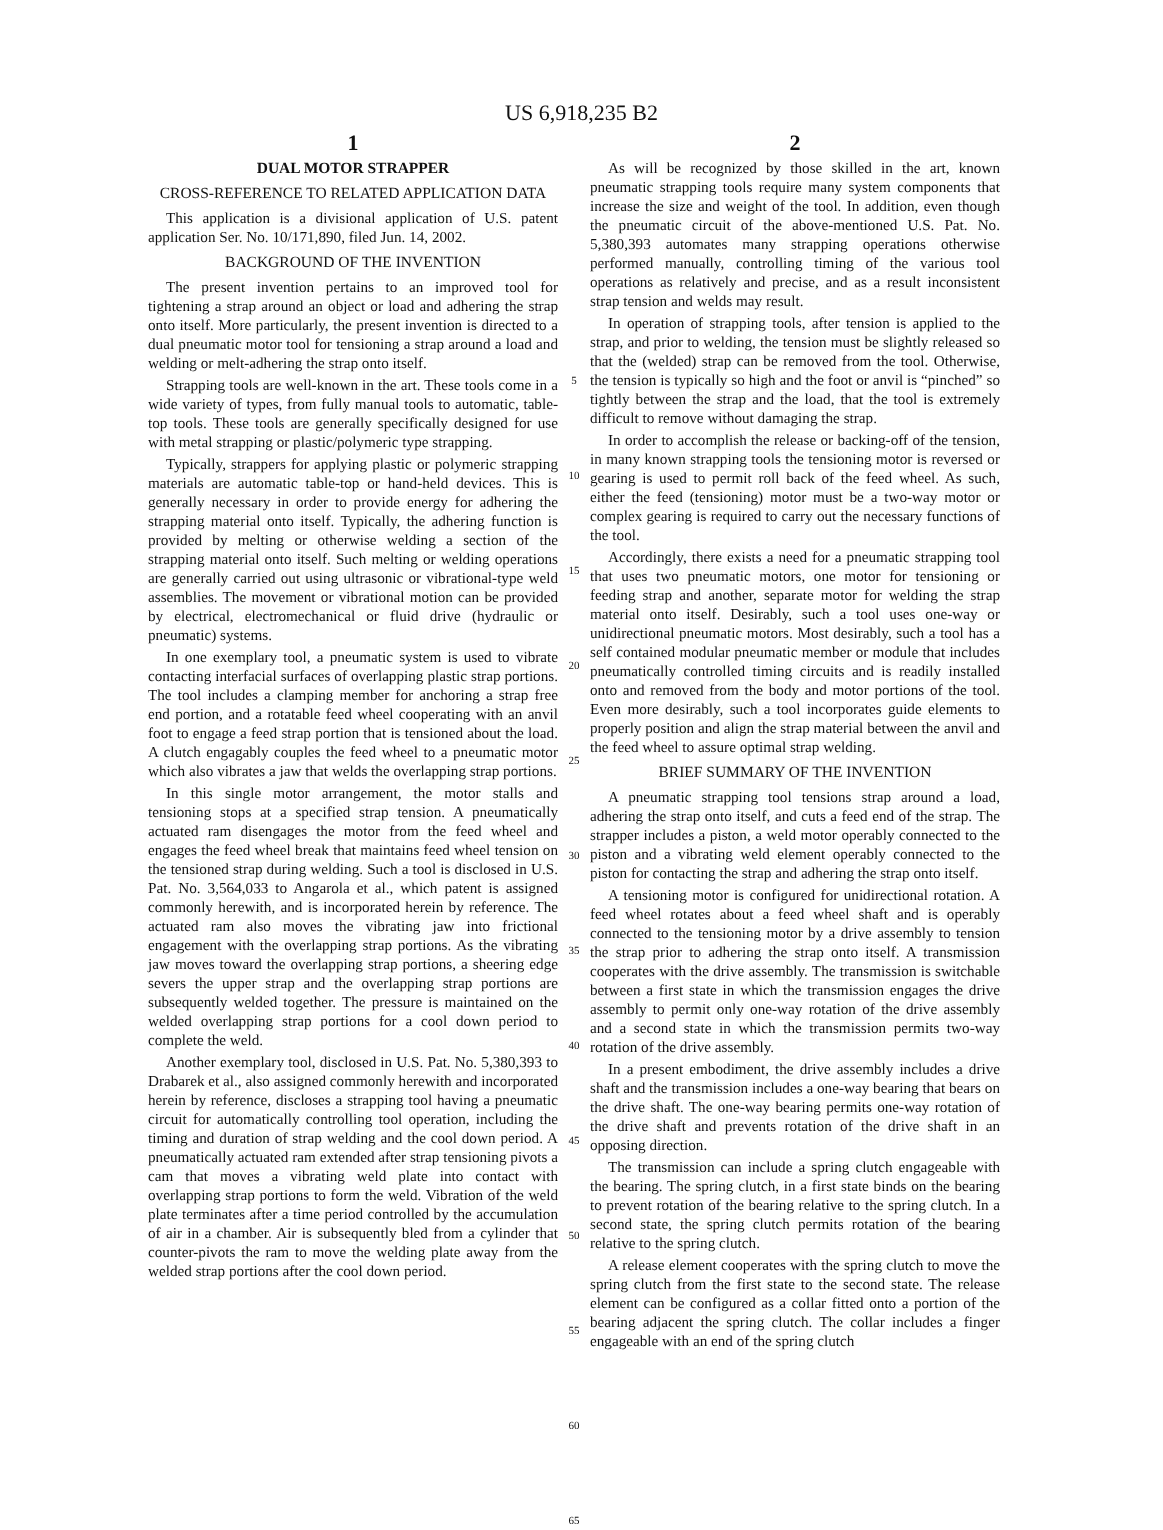US 6,918,235 B2
1
DUAL MOTOR STRAPPER
CROSS-REFERENCE TO RELATED APPLICATION DATA
This application is a divisional application of U.S. patent application Ser. No. 10/171,890, filed Jun. 14, 2002.
BACKGROUND OF THE INVENTION
The present invention pertains to an improved tool for tightening a strap around an object or load and adhering the strap onto itself. More particularly, the present invention is directed to a dual pneumatic motor tool for tensioning a strap around a load and welding or melt-adhering the strap onto itself.
Strapping tools are well-known in the art. These tools come in a wide variety of types, from fully manual tools to automatic, table-top tools. These tools are generally specifically designed for use with metal strapping or plastic/polymeric type strapping.
Typically, strappers for applying plastic or polymeric strapping materials are automatic table-top or hand-held devices. This is generally necessary in order to provide energy for adhering the strapping material onto itself. Typically, the adhering function is provided by melting or otherwise welding a section of the strapping material onto itself. Such melting or welding operations are generally carried out using ultrasonic or vibrational-type weld assemblies. The movement or vibrational motion can be provided by electrical, electromechanical or fluid drive (hydraulic or pneumatic) systems.
In one exemplary tool, a pneumatic system is used to vibrate contacting interfacial surfaces of overlapping plastic strap portions. The tool includes a clamping member for anchoring a strap free end portion, and a rotatable feed wheel cooperating with an anvil foot to engage a feed strap portion that is tensioned about the load. A clutch engagably couples the feed wheel to a pneumatic motor which also vibrates a jaw that welds the overlapping strap portions.
In this single motor arrangement, the motor stalls and tensioning stops at a specified strap tension. A pneumatically actuated ram disengages the motor from the feed wheel and engages the feed wheel break that maintains feed wheel tension on the tensioned strap during welding. Such a tool is disclosed in U.S. Pat. No. 3,564,033 to Angarola et al., which patent is assigned commonly herewith, and is incorporated herein by reference. The actuated ram also moves the vibrating jaw into frictional engagement with the overlapping strap portions. As the vibrating jaw moves toward the overlapping strap portions, a sheering edge severs the upper strap and the overlapping strap portions are subsequently welded together. The pressure is maintained on the welded overlapping strap portions for a cool down period to complete the weld.
Another exemplary tool, disclosed in U.S. Pat. No. 5,380,393 to Drabarek et al., also assigned commonly herewith and incorporated herein by reference, discloses a strapping tool having a pneumatic circuit for automatically controlling tool operation, including the timing and duration of strap welding and the cool down period. A pneumatically actuated ram extended after strap tensioning pivots a cam that moves a vibrating weld plate into contact with overlapping strap portions to form the weld. Vibration of the weld plate terminates after a time period controlled by the accumulation of air in a chamber. Air is subsequently bled from a cylinder that counter-pivots the ram to move the welding plate away from the welded strap portions after the cool down period.
5
10
15
20
25
30
35
40
45
50
55
60
65
2
As will be recognized by those skilled in the art, known pneumatic strapping tools require many system components that increase the size and weight of the tool. In addition, even though the pneumatic circuit of the above-mentioned U.S. Pat. No. 5,380,393 automates many strapping operations otherwise performed manually, controlling timing of the various tool operations as relatively and precise, and as a result inconsistent strap tension and welds may result.
In operation of strapping tools, after tension is applied to the strap, and prior to welding, the tension must be slightly released so that the (welded) strap can be removed from the tool. Otherwise, the tension is typically so high and the foot or anvil is “pinched” so tightly between the strap and the load, that the tool is extremely difficult to remove without damaging the strap.
In order to accomplish the release or backing-off of the tension, in many known strapping tools the tensioning motor is reversed or gearing is used to permit roll back of the feed wheel. As such, either the feed (tensioning) motor must be a two-way motor or complex gearing is required to carry out the necessary functions of the tool.
Accordingly, there exists a need for a pneumatic strapping tool that uses two pneumatic motors, one motor for tensioning or feeding strap and another, separate motor for welding the strap material onto itself. Desirably, such a tool uses one-way or unidirectional pneumatic motors. Most desirably, such a tool has a self contained modular pneumatic member or module that includes pneumatically controlled timing circuits and is readily installed onto and removed from the body and motor portions of the tool. Even more desirably, such a tool incorporates guide elements to properly position and align the strap material between the anvil and the feed wheel to assure optimal strap welding.
BRIEF SUMMARY OF THE INVENTION
A pneumatic strapping tool tensions strap around a load, adhering the strap onto itself, and cuts a feed end of the strap. The strapper includes a piston, a weld motor operably connected to the piston and a vibrating weld element operably connected to the piston for contacting the strap and adhering the strap onto itself.
A tensioning motor is configured for unidirectional rotation. A feed wheel rotates about a feed wheel shaft and is operably connected to the tensioning motor by a drive assembly to tension the strap prior to adhering the strap onto itself. A transmission cooperates with the drive assembly. The transmission is switchable between a first state in which the transmission engages the drive assembly to permit only one-way rotation of the drive assembly and a second state in which the transmission permits two-way rotation of the drive assembly.
In a present embodiment, the drive assembly includes a drive shaft and the transmission includes a one-way bearing that bears on the drive shaft. The one-way bearing permits one-way rotation of the drive shaft and prevents rotation of the drive shaft in an opposing direction.
The transmission can include a spring clutch engageable with the bearing. The spring clutch, in a first state binds on the bearing to prevent rotation of the bearing relative to the spring clutch. In a second state, the spring clutch permits rotation of the bearing relative to the spring clutch.
A release element cooperates with the spring clutch to move the spring clutch from the first state to the second state. The release element can be configured as a collar fitted onto a portion of the bearing adjacent the spring clutch. The collar includes a finger engageable with an end of the spring clutch